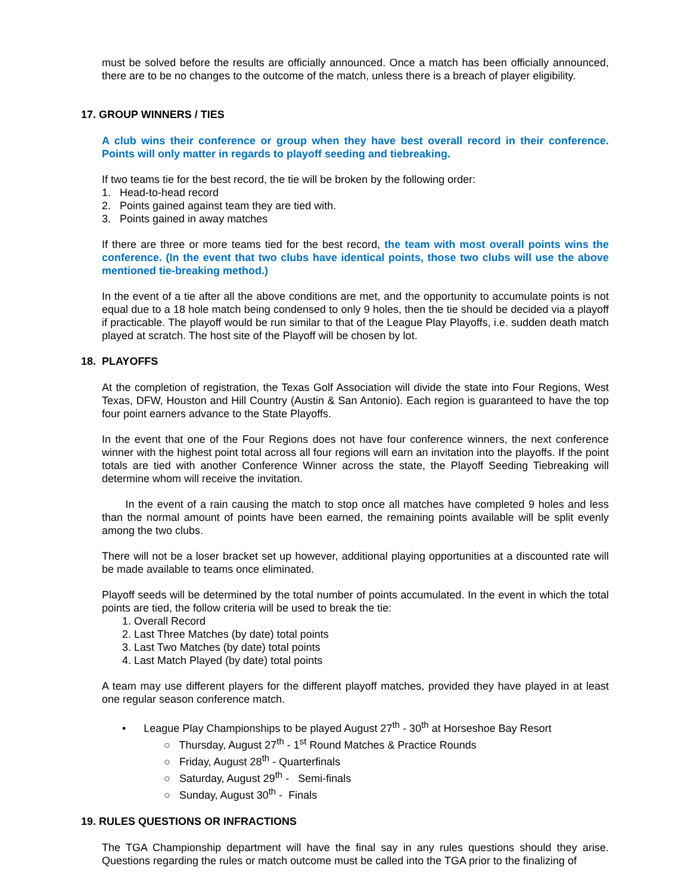must be solved before the results are officially announced. Once a match has been officially announced, there are to be no changes to the outcome of the match, unless there is a breach of player eligibility.
17. GROUP WINNERS / TIES
A club wins their conference or group when they have best overall record in their conference. Points will only matter in regards to playoff seeding and tiebreaking.
If two teams tie for the best record, the tie will be broken by the following order:
1. Head-to-head record
2. Points gained against team they are tied with.
3. Points gained in away matches
If there are three or more teams tied for the best record, the team with most overall points wins the conference. (In the event that two clubs have identical points, those two clubs will use the above mentioned tie-breaking method.)
In the event of a tie after all the above conditions are met, and the opportunity to accumulate points is not equal due to a 18 hole match being condensed to only 9 holes, then the tie should be decided via a playoff if practicable. The playoff would be run similar to that of the League Play Playoffs, i.e. sudden death match played at scratch. The host site of the Playoff will be chosen by lot.
18. PLAYOFFS
At the completion of registration, the Texas Golf Association will divide the state into Four Regions, West Texas, DFW, Houston and Hill Country (Austin & San Antonio). Each region is guaranteed to have the top four point earners advance to the State Playoffs.
In the event that one of the Four Regions does not have four conference winners, the next conference winner with the highest point total across all four regions will earn an invitation into the playoffs. If the point totals are tied with another Conference Winner across the state, the Playoff Seeding Tiebreaking will determine whom will receive the invitation.
In the event of a rain causing the match to stop once all matches have completed 9 holes and less than the normal amount of points have been earned, the remaining points available will be split evenly among the two clubs.
There will not be a loser bracket set up however, additional playing opportunities at a discounted rate will be made available to teams once eliminated.
Playoff seeds will be determined by the total number of points accumulated. In the event in which the total points are tied, the follow criteria will be used to break the tie:
1. Overall Record
2. Last Three Matches (by date) total points
3. Last Two Matches (by date) total points
4. Last Match Played (by date) total points
A team may use different players for the different playoff matches, provided they have played in at least one regular season conference match.
• League Play Championships to be played August 27<sup>th</sup> - 30<sup>th</sup> at Horseshoe Bay Resort
○ Thursday, August 27<sup>th</sup> - 1<sup>st</sup> Round Matches & Practice Rounds
○ Friday, August 28<sup>th</sup> - Quarterfinals
○ Saturday, August 29<sup>th</sup> - Semi-finals
○ Sunday, August 30<sup>th</sup> - Finals
19. RULES QUESTIONS OR INFRACTIONS
The TGA Championship department will have the final say in any rules questions should they arise. Questions regarding the rules or match outcome must be called into the TGA prior to the finalizing of